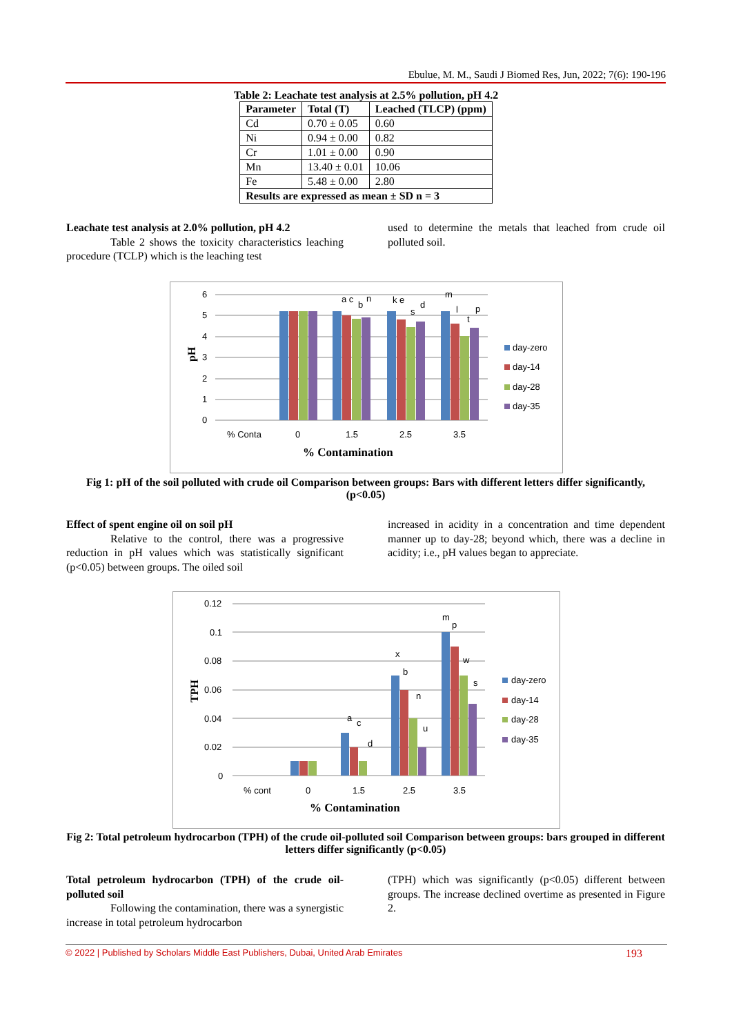Ebulue, M. M., Saudi J Biomed Res, Jun, 2022; 7(6): 190-196
Table 2: Leachate test analysis at 2.5% pollution, pH 4.2
| Parameter | Total (T) | Leached (TLCP) (ppm) |
| --- | --- | --- |
| Cd | 0.70 ± 0.05 | 0.60 |
| Ni | 0.94 ± 0.00 | 0.82 |
| Cr | 1.01 ± 0.00 | 0.90 |
| Mn | 13.40 ± 0.01 | 10.06 |
| Fe | 5.48 ± 0.00 | 2.80 |
| Results are expressed as mean ± SD n = 3 | | |
Leachate test analysis at 2.0% pollution, pH 4.2
Table 2 shows the toxicity characteristics leaching procedure (TCLP) which is the leaching test
used to determine the metals that leached from crude oil polluted soil.
6
5
4
3
2
1
0
pH
a c
b
n
k e
s
d
m
l
t
p
% Conta
0
1.5
2.5
3.5
% Contamination
day-zero
day-14
day-28
day-35
Fig 1: pH of the soil polluted with crude oil Comparison between groups: Bars with different letters differ significantly, (p<0.05)
Effect of spent engine oil on soil pH
Relative to the control, there was a progressive reduction in pH values which was statistically significant (p<0.05) between groups. The oiled soil
increased in acidity in a concentration and time dependent manner up to day-28; beyond which, there was a decline in acidity; i.e., pH values began to appreciate.
0.12
0.1
0.08
0.06
0.04
0.02
0
TPH
a
c
d
x
b
n
u
m
p
w
s
% cont
0
1.5
2.5
3.5
% Contamination
day-zero
day-14
day-28
day-35
Fig 2: Total petroleum hydrocarbon (TPH) of the crude oil-polluted soil Comparison between groups: bars grouped in different letters differ significantly (p<0.05)
Total petroleum hydrocarbon (TPH) of the crude oil-polluted soil
Following the contamination, there was a synergistic increase in total petroleum hydrocarbon
(TPH) which was significantly (p<0.05) different between groups. The increase declined overtime as presented in Figure 2.
© 2022 | Published by Scholars Middle East Publishers, Dubai, United Arab Emirates 193